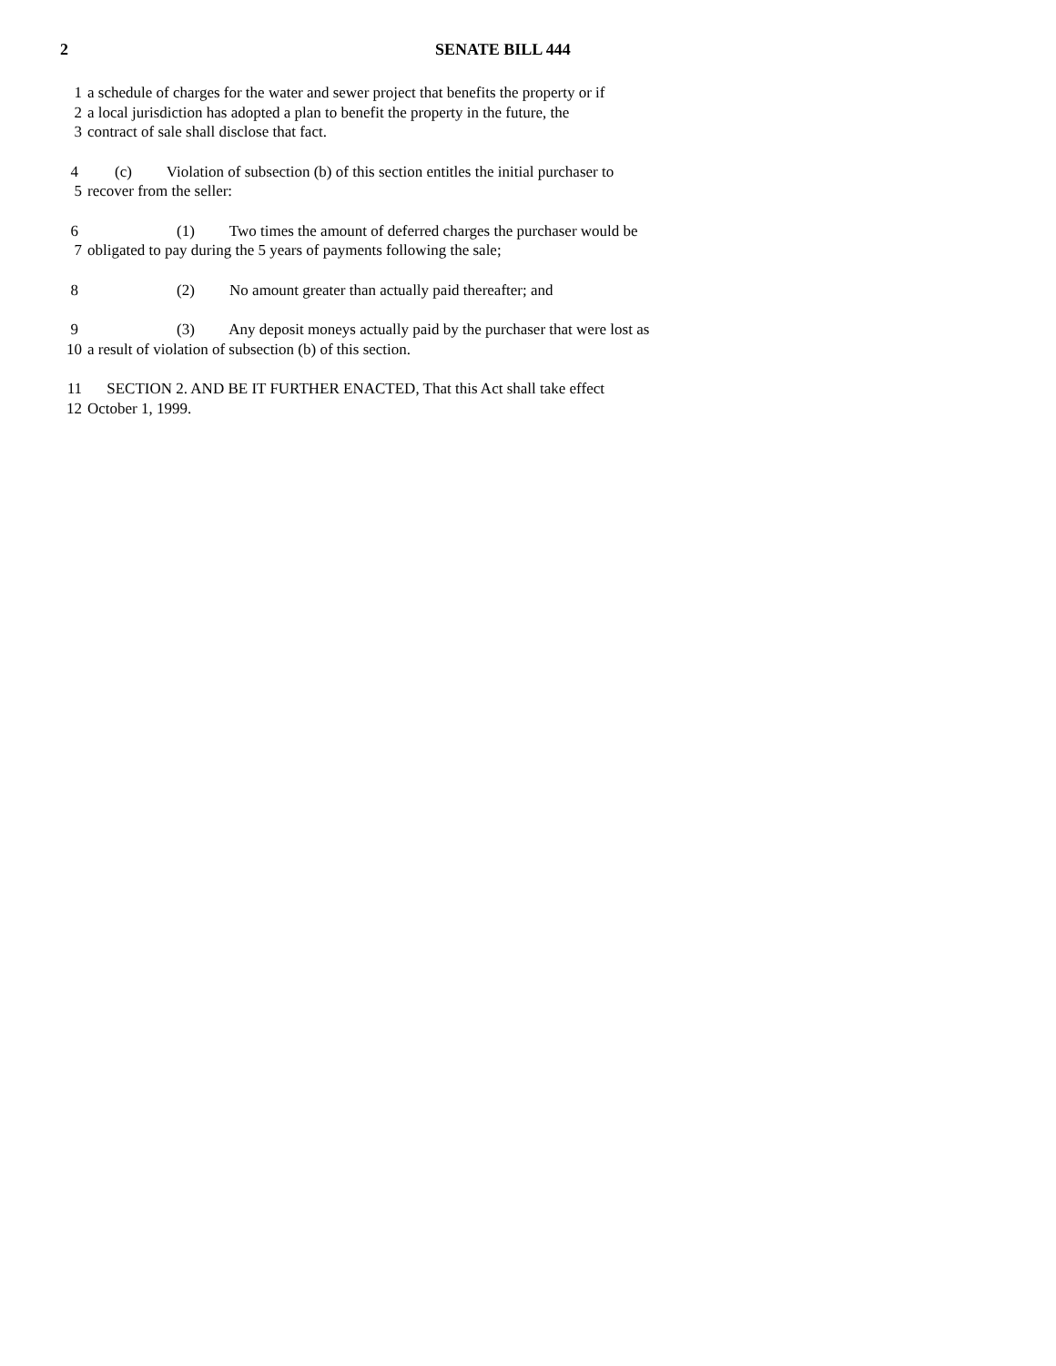2 SENATE BILL 444
1 a schedule of charges for the water and sewer project that benefits the property or if
2 a local jurisdiction has adopted a plan to benefit the property in the future, the
3 contract of sale shall disclose that fact.
4 (c) Violation of subsection (b) of this section entitles the initial purchaser to
5 recover from the seller:
6 (1) Two times the amount of deferred charges the purchaser would be
7 obligated to pay during the 5 years of payments following the sale;
8 (2) No amount greater than actually paid thereafter; and
9 (3) Any deposit moneys actually paid by the purchaser that were lost as
10 a result of violation of subsection (b) of this section.
11 SECTION 2. AND BE IT FURTHER ENACTED, That this Act shall take effect
12 October 1, 1999.